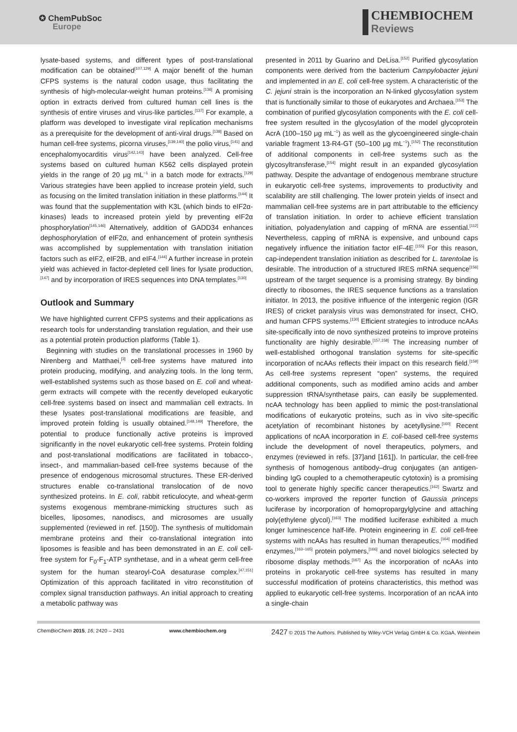✪ ChemPubSoc
Europe
CHEMBIOCHEM
Reviews
lysate-based systems, and different types of post-translational modification can be obtained<sup>[107,129]</sup> A major benefit of the human CFPS systems is the natural codon usage, thus facilitating the synthesis of high-molecular-weight human proteins.<sup>[136]</sup> A promising option in extracts derived from cultured human cell lines is the synthesis of entire viruses and virus-like particles.<sup>[137]</sup> For example, a platform was developed to investigate viral replication mechanisms as a prerequisite for the development of anti-viral drugs.<sup>[138]</sup> Based on human cell-free systems, picorna viruses,<sup>[139,140]</sup> the polio virus,<sup>[141]</sup> and encephalomyocarditis virus<sup>[142,143]</sup> have been analyzed. Cell-free systems based on cultured human K562 cells displayed protein yields in the range of 20 μg mL<sup>−1</sup> in a batch mode for extracts.<sup>[129]</sup> Various strategies have been applied to increase protein yield, such as focusing on the limited translation initiation in these platforms.<sup>[144]</sup> It was found that the supplementation with K3L (which binds to eIF2α-kinases) leads to increased protein yield by preventing eIF2α phosphorylation<sup>[145,146]</sup> Alternatively, addition of GADD34 enhances dephosphorylation of eIF2α, and enhancement of protein synthesis was accomplished by supplementation with translation initiation factors such as eIF2, eIF2B, and eIF4.<sup>[144]</sup> A further increase in protein yield was achieved in factor-depleted cell lines for lysate production,<sup>[147]</sup> and by incorporation of IRES sequences into DNA templates.<sup>[130]</sup>
Outlook and Summary
We have highlighted current CFPS systems and their applications as research tools for understanding translation regulation, and their use as a potential protein production platforms (Table 1).
Beginning with studies on the translational processes in 1960 by Nirenberg and Matthaei,<sup>[3]</sup> cell-free systems have matured into protein producing, modifying, and analyzing tools. In the long term, well-established systems such as those based on E. coli and wheat-germ extracts will compete with the recently developed eukaryotic cell-free systems based on insect and mammalian cell extracts. In these lysates post-translational modifications are feasible, and improved protein folding is usually obtained.<sup>[148,149]</sup> Therefore, the potential to produce functionally active proteins is improved significantly in the novel eukaryotic cell-free systems. Protein folding and post-translational modifications are facilitated in tobacco-, insect-, and mammalian-based cell-free systems because of the presence of endogenous microsomal structures. These ER-derived structures enable co-translational translocation of de novo synthesized proteins. In E. coli, rabbit reticulocyte, and wheat-germ systems exogenous membrane-mimicking structures such as bicelles, liposomes, nanodiscs, and microsomes are usually supplemented (reviewed in ref. [150]). The synthesis of multidomain membrane proteins and their co-translational integration into liposomes is feasible and has been demonstrated in an E. coli cell-free system for F<sub>0</sub>-F<sub>1</sub>-ATP synthetase, and in a wheat germ cell-free system for the human stearoyl-CoA desaturase complex.<sup>[47,151]</sup> Optimization of this approach facilitated in vitro reconstitution of complex signal transduction pathways. An initial approach to creating a metabolic pathway was
presented in 2011 by Guarino and DeLisa.<sup>[152]</sup> Purified glycosylation components were derived from the bacterium Campylobacter jejuni and implemented in an E. coli cell-free system. A characteristic of the C. jejuni strain is the incorporation an N-linked glycosylation system that is functionally similar to those of eukaryotes and Archaea.<sup>[153]</sup> The combination of purified glycosylation components with the E. coli cell-free system resulted in the glycosylation of the model glycoprotein AcrA (100–150 μg mL<sup>−1</sup>) as well as the glycoengineered single-chain variable fragment 13-R4-GT (50–100 μg mL<sup>−1</sup>).<sup>[152]</sup> The reconstitution of additional components in cell-free systems such as the glycosyltransferase,<sup>[154]</sup> might result in an expanded glycosylation pathway. Despite the advantage of endogenous membrane structure in eukaryotic cell-free systems, improvements to productivity and scalability are still challenging. The lower protein yields of insect and mammalian cell-free systems are in part attributable to the efficiency of translation initiation. In order to achieve efficient translation initiation, polyadenylation and capping of mRNA are essential.<sup>[112]</sup> Nevertheless, capping of mRNA is expensive, and unbound caps negatively influence the initiation factor eIF-4E.<sup>[155]</sup> For this reason, cap-independent translation initiation as described for L. tarentolae is desirable. The introduction of a structured IRES mRNA sequence<sup>[156]</sup> upstream of the target sequence is a promising strategy. By binding directly to ribosomes, the IRES sequence functions as a translation initiator. In 2013, the positive influence of the intergenic region (IGR IRES) of cricket paralysis virus was demonstrated for insect, CHO, and human CFPS systems.<sup>[130]</sup> Efficient strategies to introduce ncAAs site-specifically into de novo synthesized proteins to improve proteins functionality are highly desirable.<sup>[157,158]</sup> The increasing number of well-established orthogonal translation systems for site-specific incorporation of ncAAs reflects their impact on this research field.<sup>[159]</sup> As cell-free systems represent “open” systems, the required additional components, such as modified amino acids and amber suppression tRNA/synthetase pairs, can easily be supplemented. ncAA technology has been applied to mimic the post-translational modifications of eukaryotic proteins, such as in vivo site-specific acetylation of recombinant histones by acetyllysine.<sup>[160]</sup> Recent applications of ncAA incorporation in E. coli-based cell-free systems include the development of novel therapeutics, polymers, and enzymes (reviewed in refs. [37]and [161]). In particular, the cell-free synthesis of homogenous antibody–drug conjugates (an antigen-binding IgG coupled to a chemotherapeutic cytotoxin) is a promising tool to generate highly specific cancer therapeutics.<sup>[162]</sup> Swartz and co-workers improved the reporter function of Gaussia princeps luciferase by incorporation of homopropargylglycine and attaching poly(ethylene glycol).<sup>[163]</sup> The modified luciferase exhibited a much longer luminescence half-life. Protein engineering in E. coli cell-free systems with ncAAs has resulted in human therapeutics,<sup>[164]</sup> modified enzymes,<sup>[163–165]</sup> protein polymers,<sup>[166]</sup> and novel biologics selected by ribosome display methods.<sup>[167]</sup> As the incorporation of ncAAs into proteins in prokaryotic cell-free systems has resulted in many successful modification of proteins characteristics, this method was applied to eukaryotic cell-free systems. Incorporation of an ncAA into a single-chain
ChemBioChem 2015, 16, 2420 – 2431 www.chembiochem.org 2427 © 2015 The Authors. Published by Wiley-VCH Verlag GmbH & Co. KGaA, Weinheim